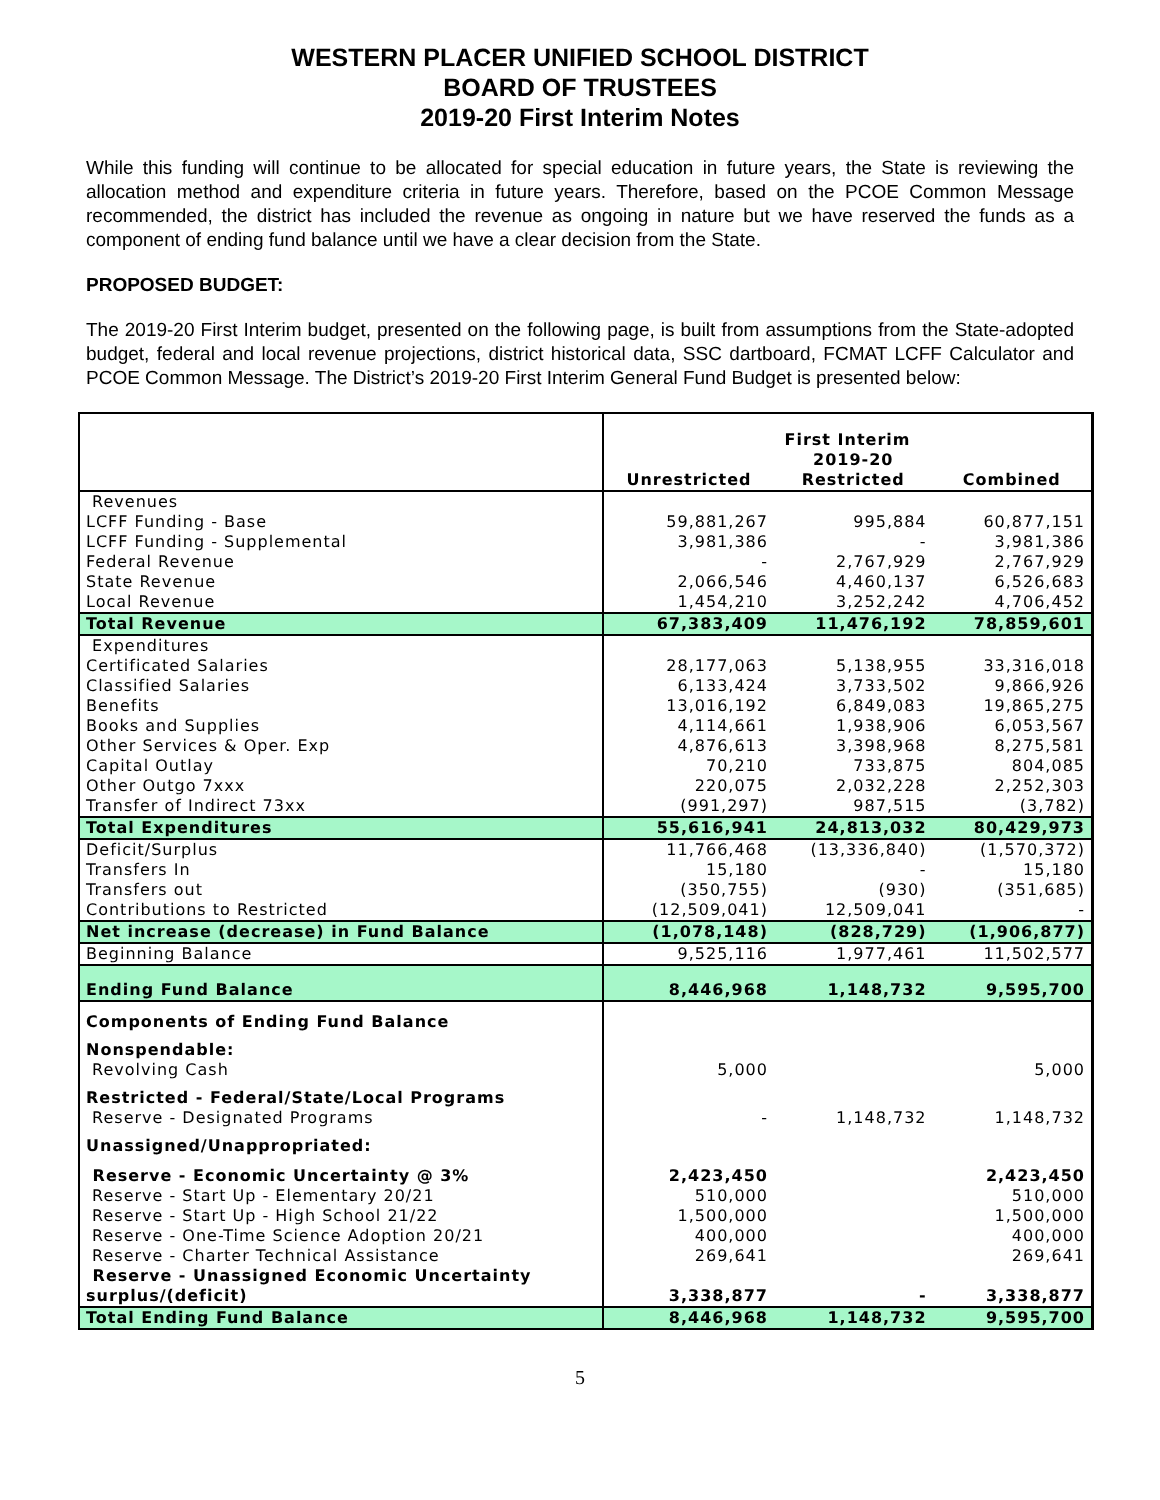WESTERN PLACER UNIFIED SCHOOL DISTRICT
BOARD OF TRUSTEES
2019-20 First Interim Notes
While this funding will continue to be allocated for special education in future years, the State is reviewing the allocation method and expenditure criteria in future years. Therefore, based on the PCOE Common Message recommended, the district has included the revenue as ongoing in nature but we have reserved the funds as a component of ending fund balance until we have a clear decision from the State.
PROPOSED BUDGET:
The 2019-20 First Interim budget, presented on the following page, is built from assumptions from the State-adopted budget, federal and local revenue projections, district historical data, SSC dartboard, FCMAT LCFF Calculator and PCOE Common Message. The District’s 2019-20 First Interim General Fund Budget is presented below:
| | First Interim | | |
| | | 2019-20 | |
| | Unrestricted | Restricted | Combined |
| Revenues | | | |
| LCFF Funding - Base | 59,881,267 | 995,884 | 60,877,151 |
| LCFF Funding - Supplemental | 3,981,386 | - | 3,981,386 |
| Federal Revenue | - | 2,767,929 | 2,767,929 |
| State Revenue | 2,066,546 | 4,460,137 | 6,526,683 |
| Local Revenue | 1,454,210 | 3,252,242 | 4,706,452 |
| Total Revenue | 67,383,409 | 11,476,192 | 78,859,601 |
| Expenditures | | | |
| Certificated Salaries | 28,177,063 | 5,138,955 | 33,316,018 |
| Classified Salaries | 6,133,424 | 3,733,502 | 9,866,926 |
| Benefits | 13,016,192 | 6,849,083 | 19,865,275 |
| Books and Supplies | 4,114,661 | 1,938,906 | 6,053,567 |
| Other Services & Oper. Exp | 4,876,613 | 3,398,968 | 8,275,581 |
| Capital Outlay | 70,210 | 733,875 | 804,085 |
| Other Outgo 7xxx | 220,075 | 2,032,228 | 2,252,303 |
| Transfer of Indirect 73xx | (991,297) | 987,515 | (3,782) |
| Total Expenditures | 55,616,941 | 24,813,032 | 80,429,973 |
| Deficit/Surplus | 11,766,468 | (13,336,840) | (1,570,372) |
| Transfers In | 15,180 | - | 15,180 |
| Transfers out | (350,755) | (930) | (351,685) |
| Contributions to Restricted | (12,509,041) | 12,509,041 | - |
| Net increase (decrease) in Fund Balance | (1,078,148) | (828,729) | (1,906,877) |
| Beginning Balance | 9,525,116 | 1,977,461 | 11,502,577 |
| Ending Fund Balance | 8,446,968 | 1,148,732 | 9,595,700 |
| Components of Ending Fund Balance | | | |
| Nonspendable: | | | |
| Revolving Cash | 5,000 | | 5,000 |
| Restricted - Federal/State/Local Programs | | | |
| Reserve - Designated Programs | - | 1,148,732 | 1,148,732 |
| Unassigned/Unappropriated: | | | |
| Reserve - Economic Uncertainty @ 3% | 2,423,450 | | 2,423,450 |
| Reserve - Start Up - Elementary 20/21 | 510,000 | | 510,000 |
| Reserve - Start Up - High School 21/22 | 1,500,000 | | 1,500,000 |
| Reserve - One-Time Science Adoption 20/21 | 400,000 | | 400,000 |
| Reserve - Charter Technical Assistance | 269,641 | | 269,641 |
| Reserve - Unassigned Economic Uncertainty surplus/(deficit) | 3,338,877 | - | 3,338,877 |
| Total Ending Fund Balance | 8,446,968 | 1,148,732 | 9,595,700 |
5